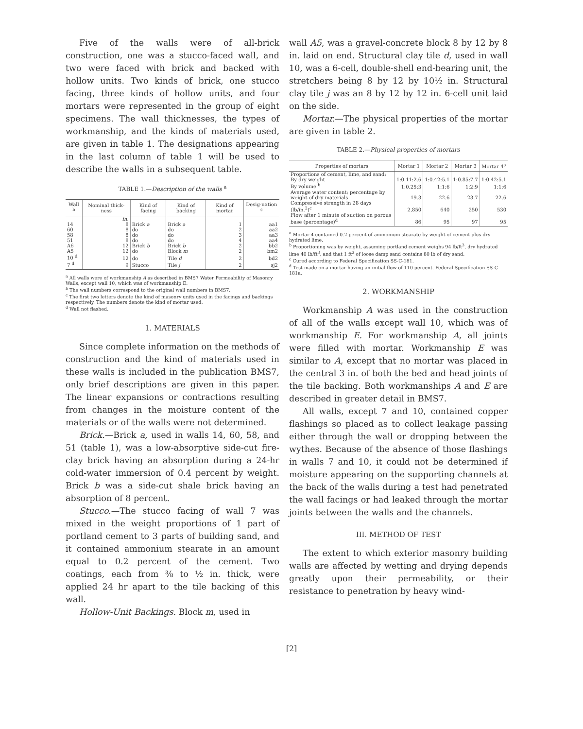Five of the walls were of all-brick construction, one was a stucco-faced wall, and two were faced with brick and backed with hollow units. Two kinds of brick, one stucco facing, three kinds of hollow units, and four mortars were represented in the group of eight specimens. The wall thicknesses, the types of workmanship, and the kinds of materials used, are given in table 1. The designations appearing in the last column of table 1 will be used to describe the walls in a subsequent table.
TABLE 1.—Description of the walls <sup>a</sup>
| Wall <sup>b</sup> | Nominal thick-ness | Kind of facing | Kind of backing | Kind of mortar | Desig-nation <sup>c</sup> |
| --- | --- | --- | --- | --- | --- |
| | in. | | | | |
| 14 | 8 | Brick a | Brick a | 1 | aa1 |
| 60 | 8 | do | do | 2 | aa2 |
| 58 | 8 | do | do | 3 | aa3 |
| 51 | 8 | do | do | 4 | aa4 |
| A6 | 12 | Brick b | Brick b | 2 | bb2 |
| A5 | 12 | do | Block m | 2 | bm2 |
| 10 <sup>d</sup> | 12 | do | Tile d | 2 | bd2 |
| 7 <sup>d</sup> | 9 | Stucco | Tile j | 2 | sj2 |
<sup>a</sup> All walls were of workmanship A as described in BMS7 Water Permeability of Masonry Walls, except wall 10, which was of workmanship E.
<sup>b</sup> The wall numbers correspond to the original wall numbers in BMS7.
<sup>c</sup> The first two letters denote the kind of masonry units used in the facings and backings respectively. The numbers denote the kind of mortar used.
<sup>d</sup> Wall not flashed.
1. MATERIALS
Since complete information on the methods of construction and the kind of materials used in these walls is included in the publication BMS7, only brief descriptions are given in this paper. The linear expansions or contractions resulting from changes in the moisture content of the materials or of the walls were not determined.
Brick.—Brick a, used in walls 14, 60, 58, and 51 (table 1), was a low-absorptive side-cut fire-clay brick having an absorption during a 24-hr cold-water immersion of 0.4 percent by weight. Brick b was a side-cut shale brick having an absorption of 8 percent.
Stucco.—The stucco facing of wall 7 was mixed in the weight proportions of 1 part of portland cement to 3 parts of building sand, and it contained ammonium stearate in an amount equal to 0.2 percent of the cement. Two coatings, each from ⅜ to ½ in. thick, were applied 24 hr apart to the tile backing of this wall.
Hollow-Unit Backings. Block m, used in
wall A5, was a gravel-concrete block 8 by 12 by 8 in. laid on end. Structural clay tile d, used in wall 10, was a 6-cell, double-shell end-bearing unit, the stretchers being 8 by 12 by 10½ in. Structural clay tile j was an 8 by 12 by 12 in. 6-cell unit laid on the side.
Mortar.—The physical properties of the mortar are given in table 2.
TABLE 2.—Physical properties of mortars
| Properties of mortars | Mortar 1 | Mortar 2 | Mortar 3 | Mortar 4<sup>a</sup> |
| --- | --- | --- | --- | --- |
| Proportions of cement, lime, and sand: | | | | |
| By dry weight | 1:0.11:2.6 | 1:0.42:5.1 | 1:0.85:7.7 | 1:0.42:5.1 |
| By volume <sup>b</sup> | 1:0.25:3 | 1:1:6 | 1:2:9 | 1:1:6 |
| Average water content; percentage by weight of dry materials | 19.3 | 22.6 | 23.7 | 22.6 |
| Compressive strength in 28 days (lb/in.<sup>2</sup>)<sup>c</sup> | 2,850 | 640 | 250 | 530 |
| Flow after 1 minute of suction on porous base (percentage)<sup>d</sup> | 86 | 95 | 97 | 95 |
<sup>a</sup> Mortar 4 contained 0.2 percent of ammonium stearate by weight of cement plus dry hydrated lime.
<sup>b</sup> Proportioning was by weight, assuming portland cement weighs 94 lb/ft<sup>3</sup>, dry hydrated lime 40 lb/ft<sup>3</sup>, and that 1 ft<sup>3</sup> of loose damp sand contains 80 lb of dry sand.
<sup>c</sup> Cured according to Federal Specification SS-C-181.
<sup>d</sup> Test made on a mortar having an initial flow of 110 percent. Federal Specification SS-C-181a.
2. WORKMANSHIP
Workmanship A was used in the construction of all of the walls except wall 10, which was of workmanship E. For workmanship A, all joints were filled with mortar. Workmanship E was similar to A, except that no mortar was placed in the central 3 in. of both the bed and head joints of the tile backing. Both workmanships A and E are described in greater detail in BMS7.
All walls, except 7 and 10, contained copper flashings so placed as to collect leakage passing either through the wall or dropping between the wythes. Because of the absence of those flashings in walls 7 and 10, it could not be determined if moisture appearing on the supporting channels at the back of the walls during a test had penetrated the wall facings or had leaked through the mortar joints between the walls and the channels.
III. METHOD OF TEST
The extent to which exterior masonry building walls are affected by wetting and drying depends greatly upon their permeability, or their resistance to penetration by heavy wind-
[2]